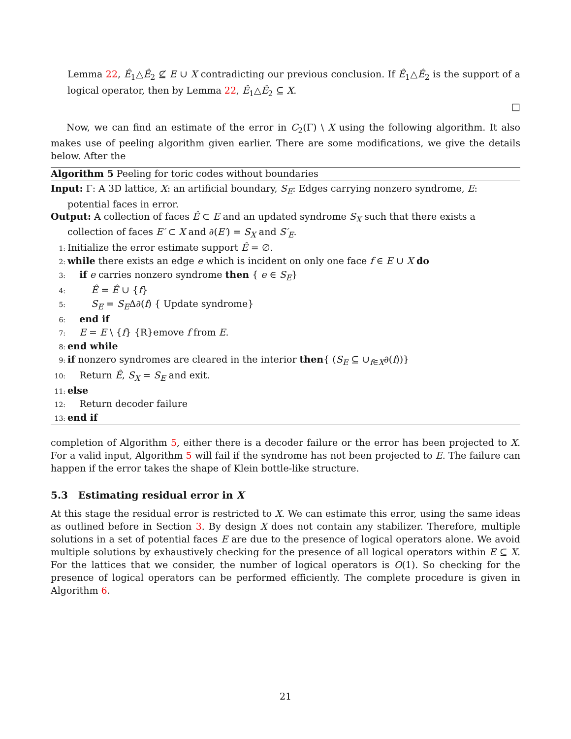Lemma 22, Ê<sub>1</sub>△Ê<sub>2</sub> ⊈ E ∪ X contradicting our previous conclusion. If Ê<sub>1</sub>△Ê<sub>2</sub> is the support of a logical operator, then by Lemma 22, Ê<sub>1</sub>△Ê<sub>2</sub> ⊆ X.
□
Now, we can find an estimate of the error in C<sub>2</sub>(Γ) \ X using the following algorithm. It also makes use of peeling algorithm given earlier. There are some modifications, we give the details below. After the
Algorithm 5 Peeling for toric codes without boundaries
Input: Γ: A 3D lattice, X: an artificial boundary, S<sub>E</sub>: Edges carrying nonzero syndrome, E: potential faces in error.
Output: A collection of faces Ê ⊂ E and an updated syndrome S<sub>X</sub> such that there exists a collection of faces E′ ⊂ X and ∂(E′) = S<sub>X</sub> and S′<sub>E</sub>.
1: Initialize the error estimate support Ê = ∅.
2: while there exists an edge e which is incident on only one face f ∈ E ∪ X do
3: if e carries nonzero syndrome then { e ∈ S<sub>E</sub>}
4: Ê = Ê ∪ {f}
5: S<sub>E</sub> = S<sub>E</sub>Δ∂(f) { Update syndrome}
6: end if
7: E = E \ {f} {R}emove f from E.
8: end while
9: if nonzero syndromes are cleared in the interior then{ (S<sub>E</sub> ⊆ ∪<sub>f∈X</sub>∂(f))}
10: Return Ê, S<sub>X</sub> = S<sub>E</sub> and exit.
11: else
12: Return decoder failure
13: end if
completion of Algorithm 5, either there is a decoder failure or the error has been projected to X. For a valid input, Algorithm 5 will fail if the syndrome has not been projected to E. The failure can happen if the error takes the shape of Klein bottle-like structure.
5.3 Estimating residual error in X
At this stage the residual error is restricted to X. We can estimate this error, using the same ideas as outlined before in Section 3. By design X does not contain any stabilizer. Therefore, multiple solutions in a set of potential faces E are due to the presence of logical operators alone. We avoid multiple solutions by exhaustively checking for the presence of all logical operators within E ⊆ X. For the lattices that we consider, the number of logical operators is O(1). So checking for the presence of logical operators can be performed efficiently. The complete procedure is given in Algorithm 6.
21